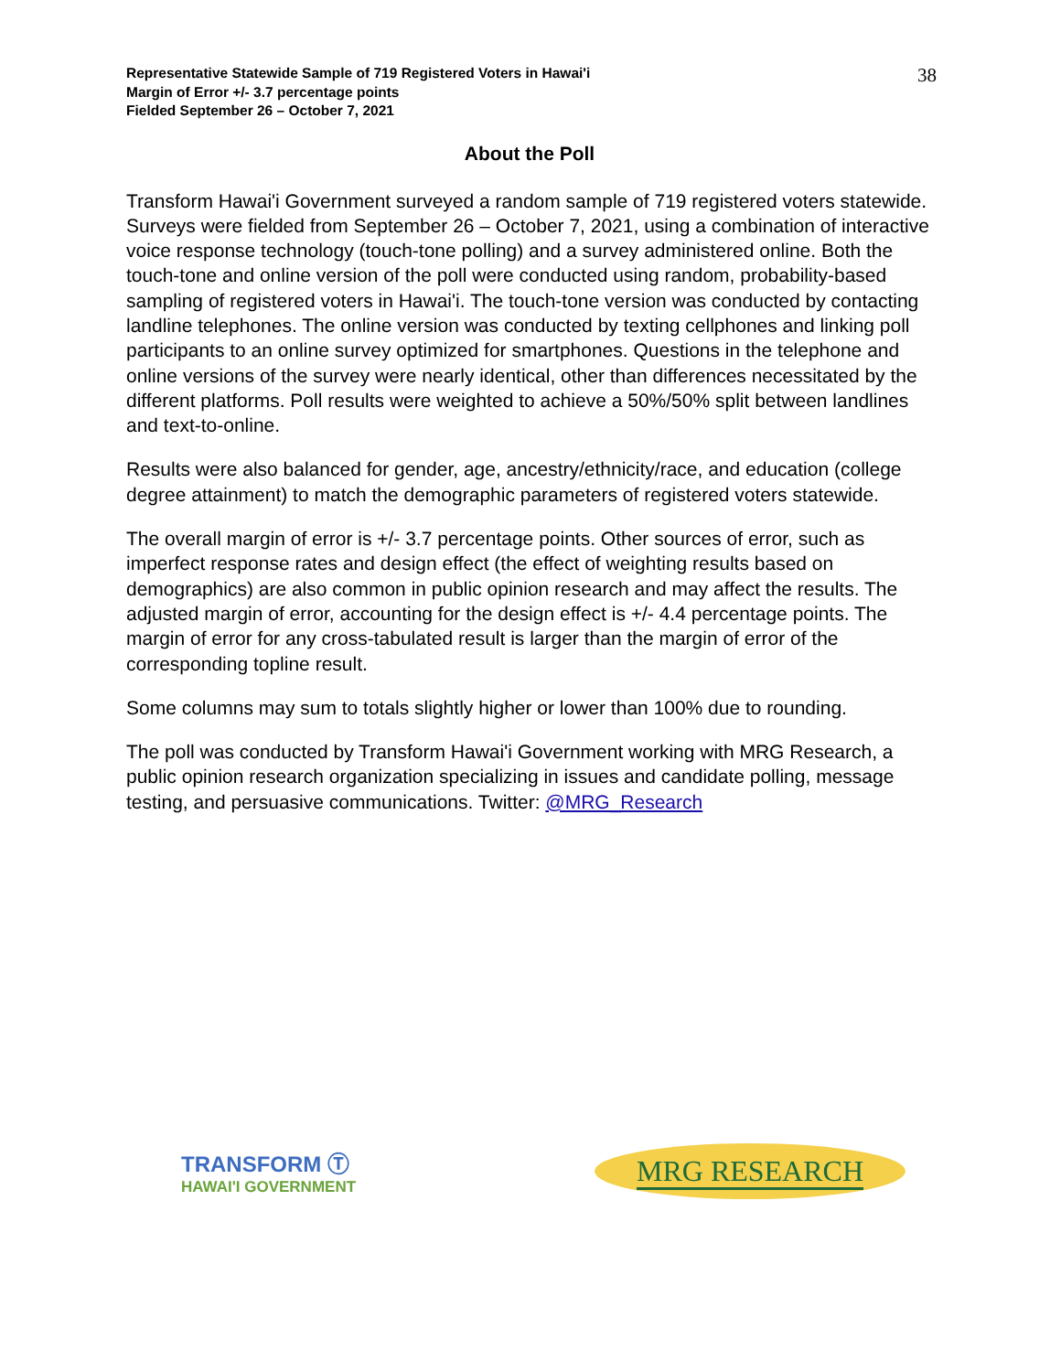Representative Statewide Sample of 719 Registered Voters in Hawai'i
Margin of Error +/- 3.7 percentage points
Fielded September 26 – October 7, 2021
38
About the Poll
Transform Hawai'i Government surveyed a random sample of 719 registered voters statewide. Surveys were fielded from September 26 – October 7, 2021, using a combination of interactive voice response technology (touch-tone polling) and a survey administered online. Both the touch-tone and online version of the poll were conducted using random, probability-based sampling of registered voters in Hawai'i. The touch-tone version was conducted by contacting landline telephones. The online version was conducted by texting cellphones and linking poll participants to an online survey optimized for smartphones. Questions in the telephone and online versions of the survey were nearly identical, other than differences necessitated by the different platforms. Poll results were weighted to achieve a 50%/50% split between landlines and text-to-online.
Results were also balanced for gender, age, ancestry/ethnicity/race, and education (college degree attainment) to match the demographic parameters of registered voters statewide.
The overall margin of error is +/- 3.7 percentage points. Other sources of error, such as imperfect response rates and design effect (the effect of weighting results based on demographics) are also common in public opinion research and may affect the results. The adjusted margin of error, accounting for the design effect is +/- 4.4 percentage points. The margin of error for any cross-tabulated result is larger than the margin of error of the corresponding topline result.
Some columns may sum to totals slightly higher or lower than 100% due to rounding.
The poll was conducted by Transform Hawai'i Government working with MRG Research, a public opinion research organization specializing in issues and candidate polling, message testing, and persuasive communications. Twitter: @MRG_Research
TRANSFORM Ⓣ
HAWAI'I GOVERNMENT
MRG RESEARCH